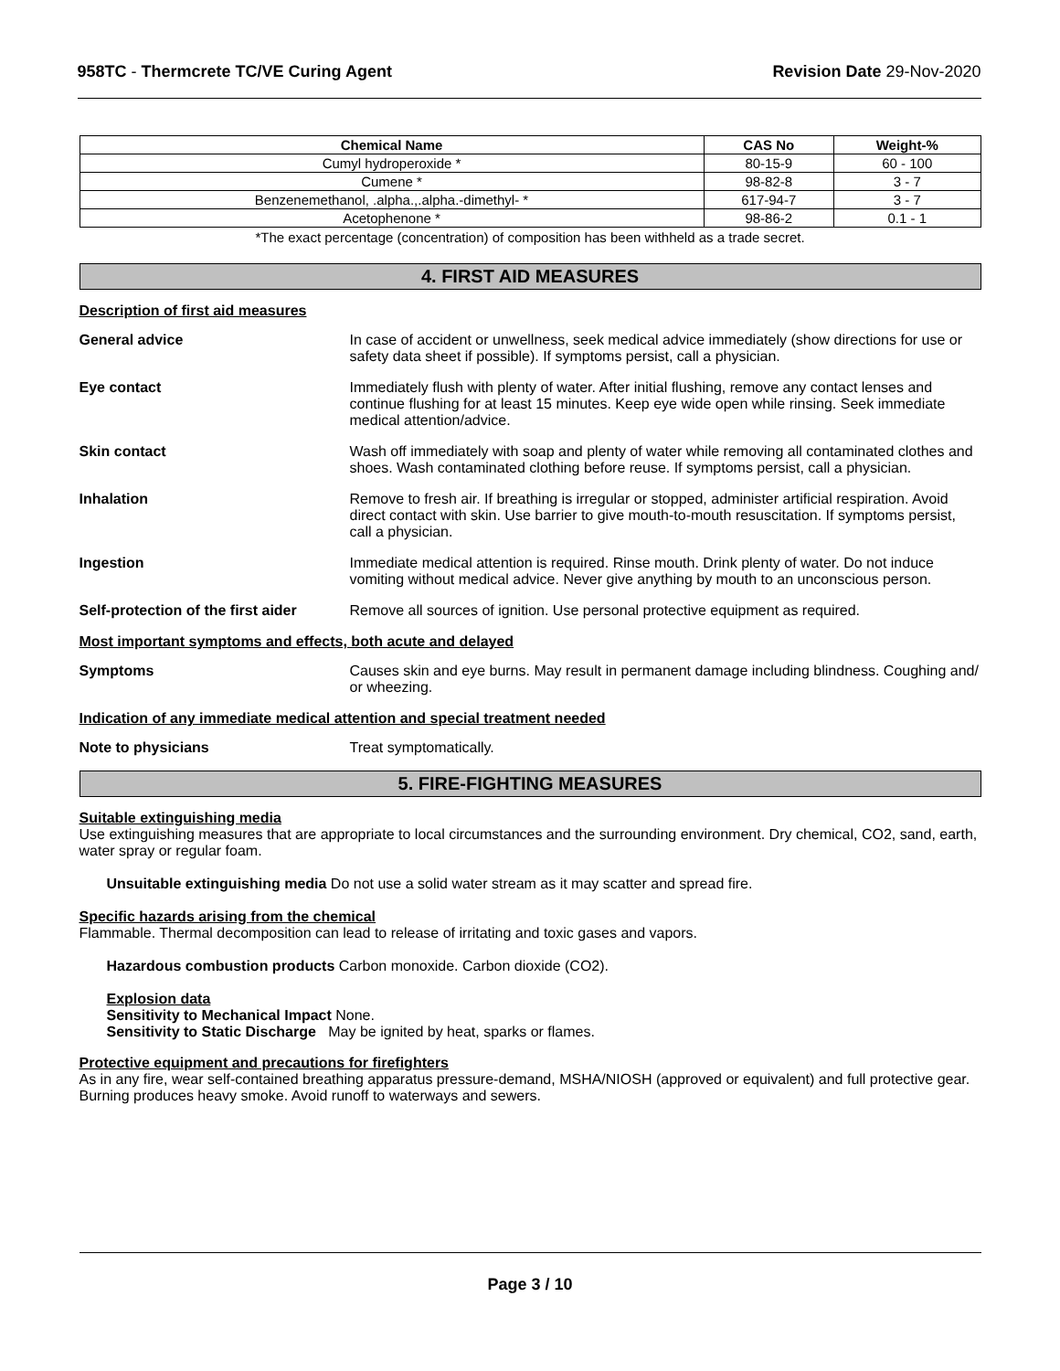958TC - Thermcrete TC/VE Curing Agent Revision Date 29-Nov-2020
| Chemical Name | CAS No | Weight-% |
| --- | --- | --- |
| Cumyl hydroperoxide * | 80-15-9 | 60 - 100 |
| Cumene * | 98-82-8 | 3 - 7 |
| Benzenemethanol, .alpha.,.alpha.-dimethyl- * | 617-94-7 | 3 - 7 |
| Acetophenone * | 98-86-2 | 0.1 - 1 |
*The exact percentage (concentration) of composition has been withheld as a trade secret.
4. FIRST AID MEASURES
Description of first aid measures
General advice In case of accident or unwellness, seek medical advice immediately (show directions for use or safety data sheet if possible). If symptoms persist, call a physician.
Eye contact Immediately flush with plenty of water. After initial flushing, remove any contact lenses and continue flushing for at least 15 minutes. Keep eye wide open while rinsing. Seek immediate medical attention/advice.
Skin contact Wash off immediately with soap and plenty of water while removing all contaminated clothes and shoes. Wash contaminated clothing before reuse. If symptoms persist, call a physician.
Inhalation Remove to fresh air. If breathing is irregular or stopped, administer artificial respiration. Avoid direct contact with skin. Use barrier to give mouth-to-mouth resuscitation. If symptoms persist, call a physician.
Ingestion Immediate medical attention is required. Rinse mouth. Drink plenty of water. Do not induce vomiting without medical advice. Never give anything by mouth to an unconscious person.
Self-protection of the first aider
Remove all sources of ignition. Use personal protective equipment as required.
Most important symptoms and effects, both acute and delayed
Symptoms Causes skin and eye burns. May result in permanent damage including blindness. Coughing and/ or wheezing.
Indication of any immediate medical attention and special treatment needed
Note to physicians Treat symptomatically.
5. FIRE-FIGHTING MEASURES
Suitable extinguishing media
Use extinguishing measures that are appropriate to local circumstances and the surrounding environment. Dry chemical, CO2, sand, earth, water spray or regular foam.
Unsuitable extinguishing media Do not use a solid water stream as it may scatter and spread fire.
Specific hazards arising from the chemical
Flammable. Thermal decomposition can lead to release of irritating and toxic gases and vapors.
Hazardous combustion products Carbon monoxide. Carbon dioxide (CO2).
Explosion data
Sensitivity to Mechanical Impact None.
Sensitivity to Static Discharge May be ignited by heat, sparks or flames.
Protective equipment and precautions for firefighters
As in any fire, wear self-contained breathing apparatus pressure-demand, MSHA/NIOSH (approved or equivalent) and full protective gear. Burning produces heavy smoke. Avoid runoff to waterways and sewers.
Page 3 / 10